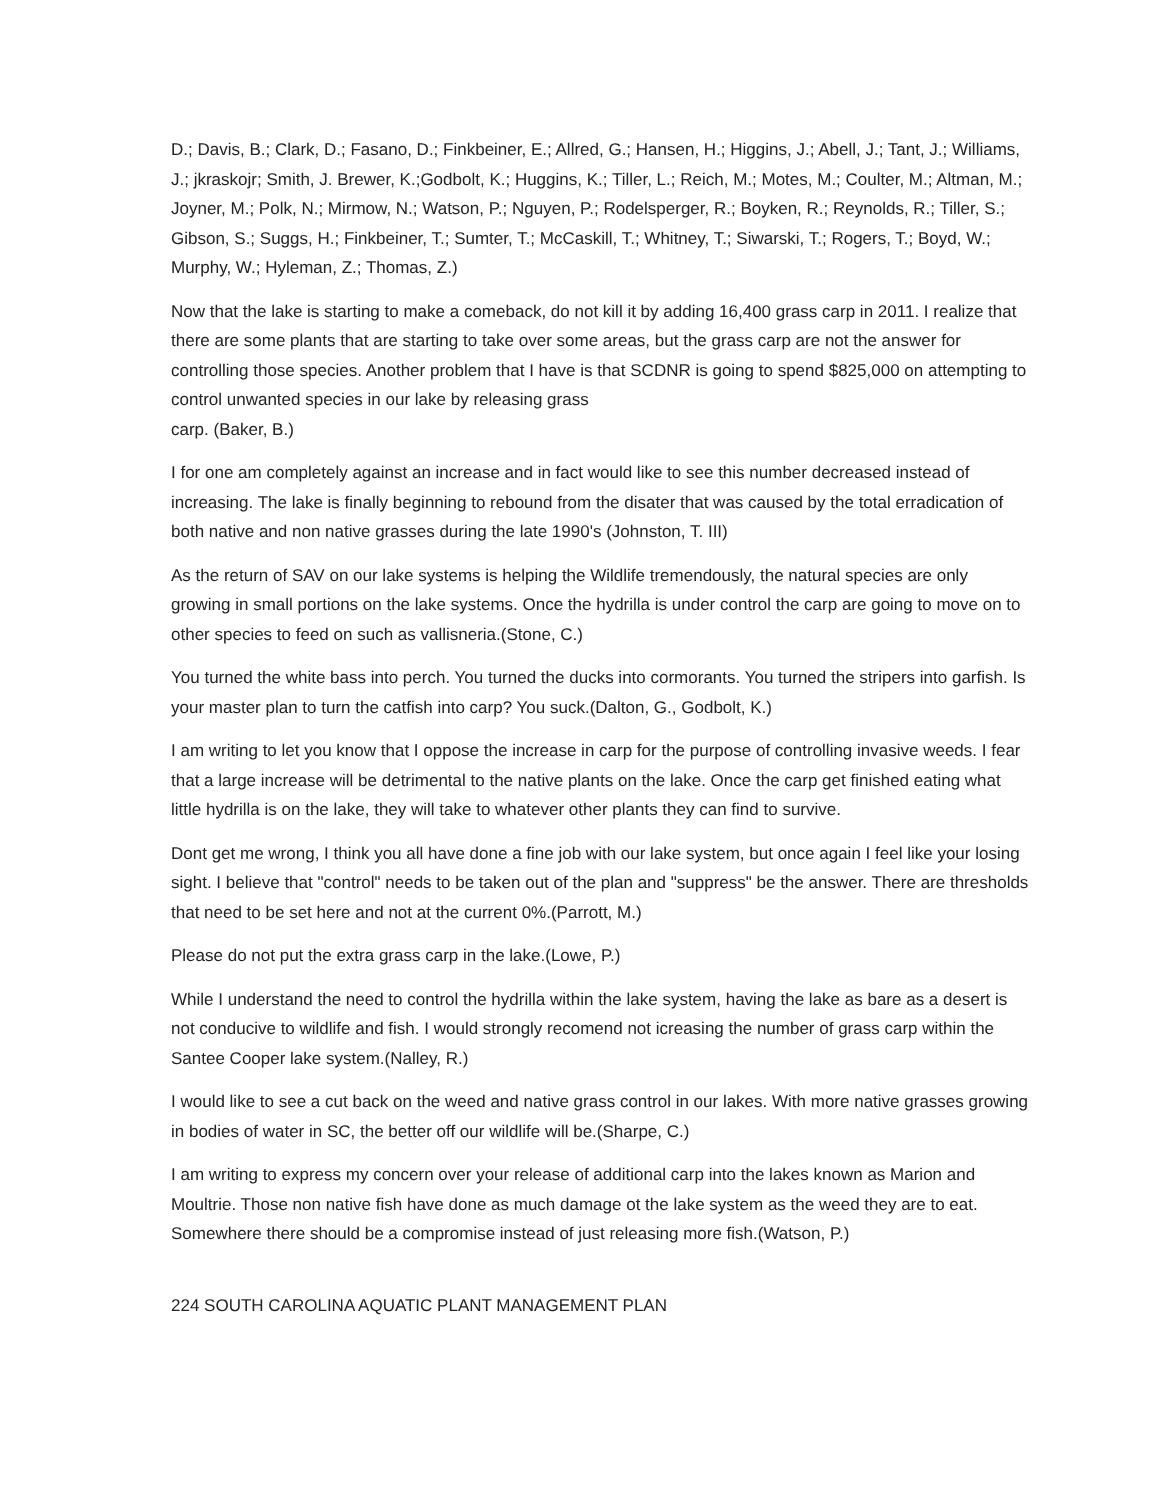D.; Davis, B.; Clark, D.; Fasano, D.; Finkbeiner, E.; Allred, G.; Hansen, H.; Higgins, J.; Abell, J.; Tant, J.; Williams, J.; jkraskojr; Smith, J. Brewer, K.;Godbolt, K.; Huggins, K.; Tiller, L.; Reich, M.; Motes, M.; Coulter, M.; Altman, M.; Joyner, M.; Polk, N.; Mirmow, N.; Watson, P.; Nguyen, P.; Rodelsperger, R.; Boyken, R.; Reynolds, R.; Tiller, S.; Gibson, S.; Suggs, H.; Finkbeiner, T.; Sumter, T.; McCaskill, T.; Whitney, T.; Siwarski, T.; Rogers, T.; Boyd, W.; Murphy, W.; Hyleman, Z.; Thomas, Z.)
Now that the lake is starting to make a comeback, do not kill it by adding 16,400 grass carp in 2011. I realize that there are some plants that are starting to take over some areas, but the grass carp are not the answer for controlling those species. Another problem that I have is that SCDNR is going to spend $825,000 on attempting to control unwanted species in our lake by releasing grass
carp. (Baker, B.)
I for one am completely against an increase and in fact would like to see this number decreased instead of increasing. The lake is finally beginning to rebound from the disater that was caused by the total erradication of both native and non native grasses during the late 1990's (Johnston, T. III)
As the return of SAV on our lake systems is helping the Wildlife tremendously, the natural species are only growing in small portions on the lake systems. Once the hydrilla is under control the carp are going to move on to other species to feed on such as vallisneria.(Stone, C.)
You turned the white bass into perch. You turned the ducks into cormorants. You turned the stripers into garfish. Is your master plan to turn the catfish into carp? You suck.(Dalton, G., Godbolt, K.)
I am writing to let you know that I oppose the increase in carp for the purpose of controlling invasive weeds. I fear that a large increase will be detrimental to the native plants on the lake. Once the carp get finished eating what little hydrilla is on the lake, they will take to whatever other plants they can find to survive.
Dont get me wrong, I think you all have done a fine job with our lake system, but once again I feel like your losing sight. I believe that "control" needs to be taken out of the plan and "suppress" be the answer. There are thresholds that need to be set here and not at the current 0%.(Parrott, M.)
Please do not put the extra grass carp in the lake.(Lowe, P.)
While I understand the need to control the hydrilla within the lake system, having the lake as bare as a desert is not conducive to wildlife and fish. I would strongly recomend not icreasing the number of grass carp within the Santee Cooper lake system.(Nalley, R.)
I would like to see a cut back on the weed and native grass control in our lakes. With more native grasses growing in bodies of water in SC, the better off our wildlife will be.(Sharpe, C.)
I am writing to express my concern over your release of additional carp into the lakes known as Marion and Moultrie. Those non native fish have done as much damage ot the lake system as the weed they are to eat. Somewhere there should be a compromise instead of just releasing more fish.(Watson, P.)
224 SOUTH CAROLINA AQUATIC PLANT MANAGEMENT PLAN